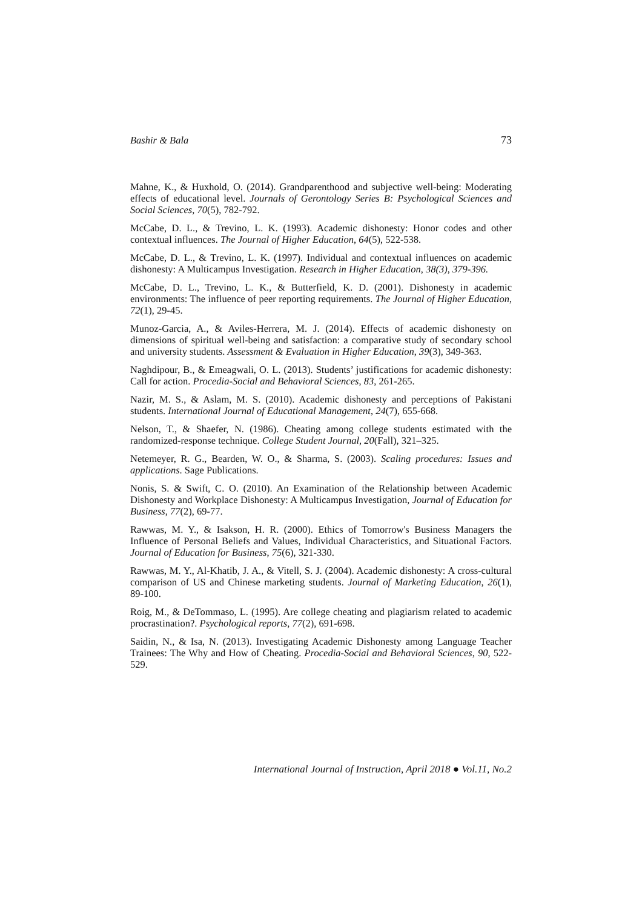Bashir & Bala 73
Mahne, K., & Huxhold, O. (2014). Grandparenthood and subjective well-being: Moderating effects of educational level. Journals of Gerontology Series B: Psychological Sciences and Social Sciences, 70(5), 782-792.
McCabe, D. L., & Trevino, L. K. (1993). Academic dishonesty: Honor codes and other contextual influences. The Journal of Higher Education, 64(5), 522-538.
McCabe, D. L., & Trevino, L. K. (1997). Individual and contextual influences on academic dishonesty: A Multicampus Investigation. Research in Higher Education, 38(3), 379-396.
McCabe, D. L., Trevino, L. K., & Butterfield, K. D. (2001). Dishonesty in academic environments: The influence of peer reporting requirements. The Journal of Higher Education, 72(1), 29-45.
Munoz-Garcia, A., & Aviles-Herrera, M. J. (2014). Effects of academic dishonesty on dimensions of spiritual well-being and satisfaction: a comparative study of secondary school and university students. Assessment & Evaluation in Higher Education, 39(3), 349-363.
Naghdipour, B., & Emeagwali, O. L. (2013). Students’ justifications for academic dishonesty: Call for action. Procedia-Social and Behavioral Sciences, 83, 261-265.
Nazir, M. S., & Aslam, M. S. (2010). Academic dishonesty and perceptions of Pakistani students. International Journal of Educational Management, 24(7), 655-668.
Nelson, T., & Shaefer, N. (1986). Cheating among college students estimated with the randomized-response technique. College Student Journal, 20(Fall), 321–325.
Netemeyer, R. G., Bearden, W. O., & Sharma, S. (2003). Scaling procedures: Issues and applications. Sage Publications.
Nonis, S. & Swift, C. O. (2010). An Examination of the Relationship between Academic Dishonesty and Workplace Dishonesty: A Multicampus Investigation, Journal of Education for Business, 77(2), 69-77.
Rawwas, M. Y., & Isakson, H. R. (2000). Ethics of Tomorrow's Business Managers the Influence of Personal Beliefs and Values, Individual Characteristics, and Situational Factors. Journal of Education for Business, 75(6), 321-330.
Rawwas, M. Y., Al-Khatib, J. A., & Vitell, S. J. (2004). Academic dishonesty: A cross-cultural comparison of US and Chinese marketing students. Journal of Marketing Education, 26(1), 89-100.
Roig, M., & DeTommaso, L. (1995). Are college cheating and plagiarism related to academic procrastination?. Psychological reports, 77(2), 691-698.
Saidin, N., & Isa, N. (2013). Investigating Academic Dishonesty among Language Teacher Trainees: The Why and How of Cheating. Procedia-Social and Behavioral Sciences, 90, 522-529.
International Journal of Instruction, April 2018 ● Vol.11, No.2